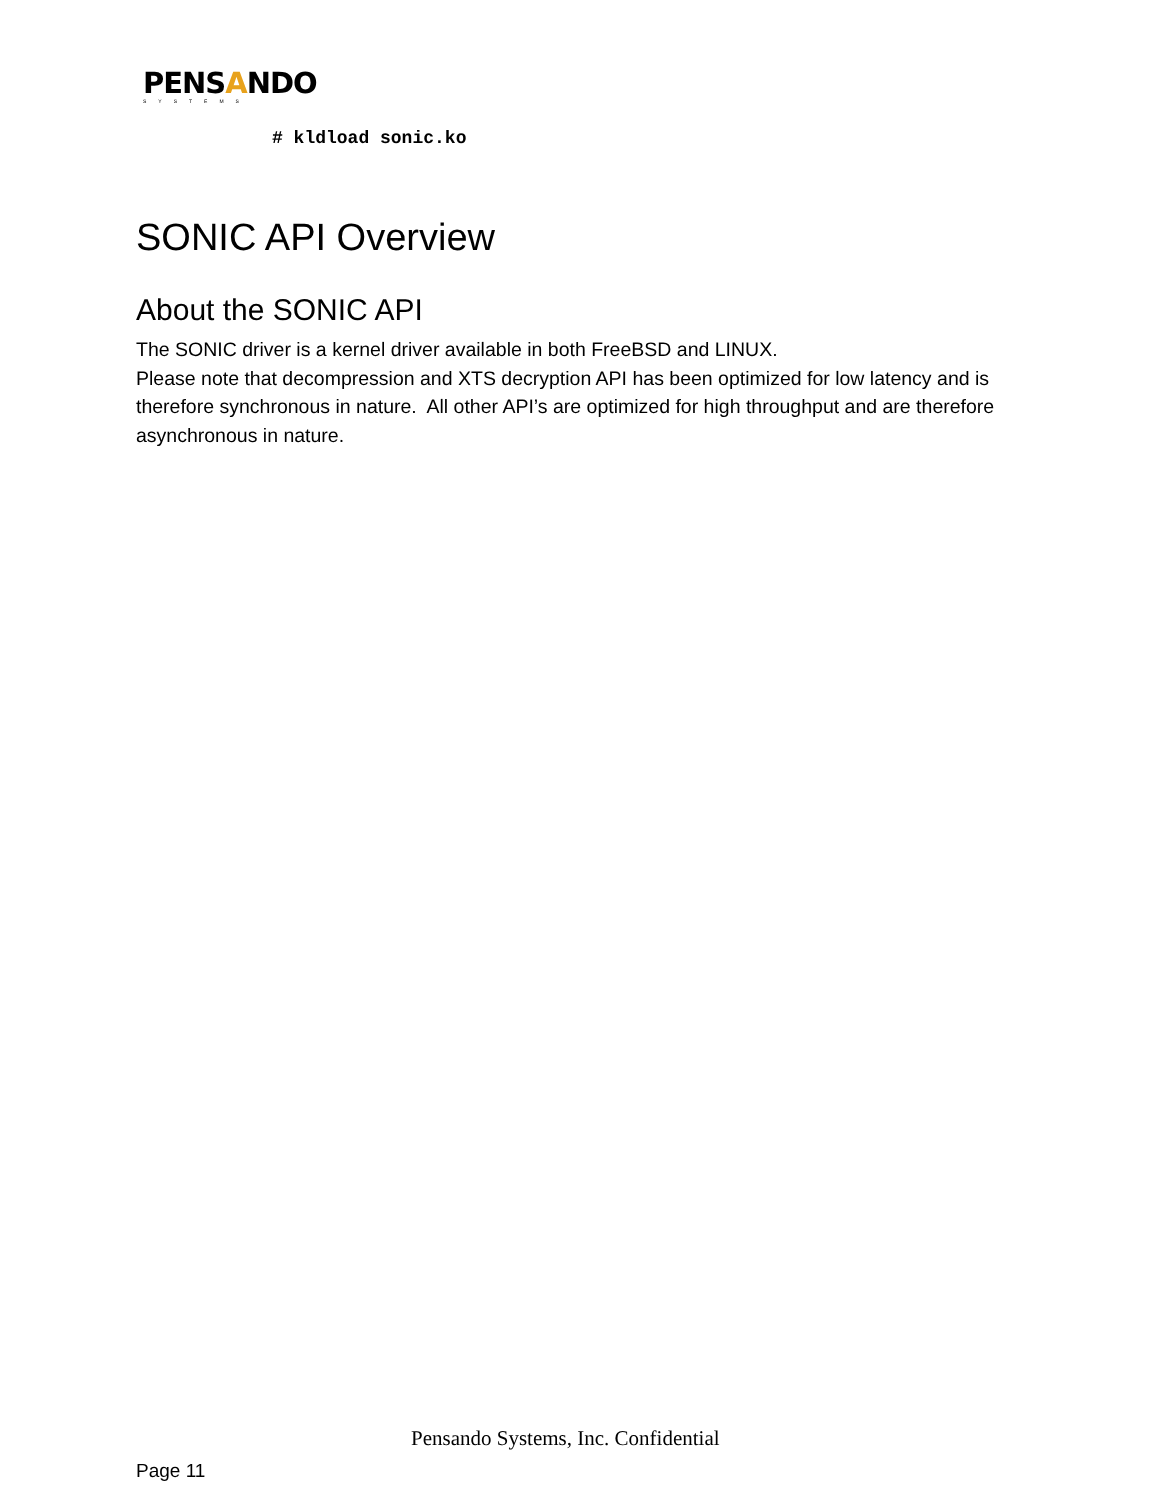PENSANDO
SYSTEMS
# kldload sonic.ko
SONIC API Overview
About the SONIC API
The SONIC driver is a kernel driver available in both FreeBSD and LINUX.
Please note that decompression and XTS decryption API has been optimized for low latency and is therefore synchronous in nature. All other API’s are optimized for high throughput and are therefore asynchronous in nature.
Pensando Systems, Inc. Confidential
Page 11